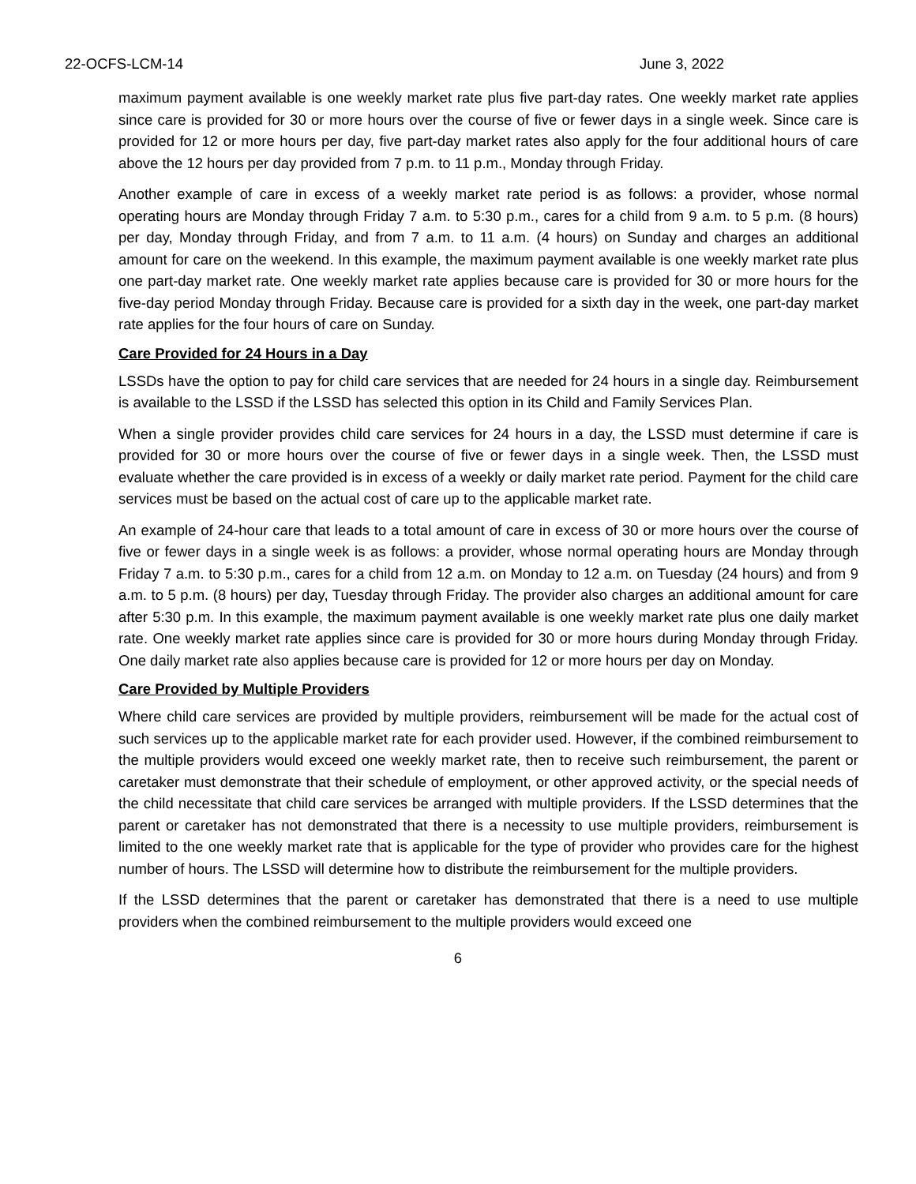22-OCFS-LCM-14 June 3, 2022
maximum payment available is one weekly market rate plus five part-day rates. One weekly market rate applies since care is provided for 30 or more hours over the course of five or fewer days in a single week. Since care is provided for 12 or more hours per day, five part-day market rates also apply for the four additional hours of care above the 12 hours per day provided from 7 p.m. to 11 p.m., Monday through Friday.
Another example of care in excess of a weekly market rate period is as follows: a provider, whose normal operating hours are Monday through Friday 7 a.m. to 5:30 p.m., cares for a child from 9 a.m. to 5 p.m. (8 hours) per day, Monday through Friday, and from 7 a.m. to 11 a.m. (4 hours) on Sunday and charges an additional amount for care on the weekend. In this example, the maximum payment available is one weekly market rate plus one part-day market rate. One weekly market rate applies because care is provided for 30 or more hours for the five-day period Monday through Friday. Because care is provided for a sixth day in the week, one part-day market rate applies for the four hours of care on Sunday.
Care Provided for 24 Hours in a Day
LSSDs have the option to pay for child care services that are needed for 24 hours in a single day. Reimbursement is available to the LSSD if the LSSD has selected this option in its Child and Family Services Plan.
When a single provider provides child care services for 24 hours in a day, the LSSD must determine if care is provided for 30 or more hours over the course of five or fewer days in a single week. Then, the LSSD must evaluate whether the care provided is in excess of a weekly or daily market rate period. Payment for the child care services must be based on the actual cost of care up to the applicable market rate.
An example of 24-hour care that leads to a total amount of care in excess of 30 or more hours over the course of five or fewer days in a single week is as follows: a provider, whose normal operating hours are Monday through Friday 7 a.m. to 5:30 p.m., cares for a child from 12 a.m. on Monday to 12 a.m. on Tuesday (24 hours) and from 9 a.m. to 5 p.m. (8 hours) per day, Tuesday through Friday. The provider also charges an additional amount for care after 5:30 p.m. In this example, the maximum payment available is one weekly market rate plus one daily market rate. One weekly market rate applies since care is provided for 30 or more hours during Monday through Friday. One daily market rate also applies because care is provided for 12 or more hours per day on Monday.
Care Provided by Multiple Providers
Where child care services are provided by multiple providers, reimbursement will be made for the actual cost of such services up to the applicable market rate for each provider used. However, if the combined reimbursement to the multiple providers would exceed one weekly market rate, then to receive such reimbursement, the parent or caretaker must demonstrate that their schedule of employment, or other approved activity, or the special needs of the child necessitate that child care services be arranged with multiple providers. If the LSSD determines that the parent or caretaker has not demonstrated that there is a necessity to use multiple providers, reimbursement is limited to the one weekly market rate that is applicable for the type of provider who provides care for the highest number of hours. The LSSD will determine how to distribute the reimbursement for the multiple providers.
If the LSSD determines that the parent or caretaker has demonstrated that there is a need to use multiple providers when the combined reimbursement to the multiple providers would exceed one
6